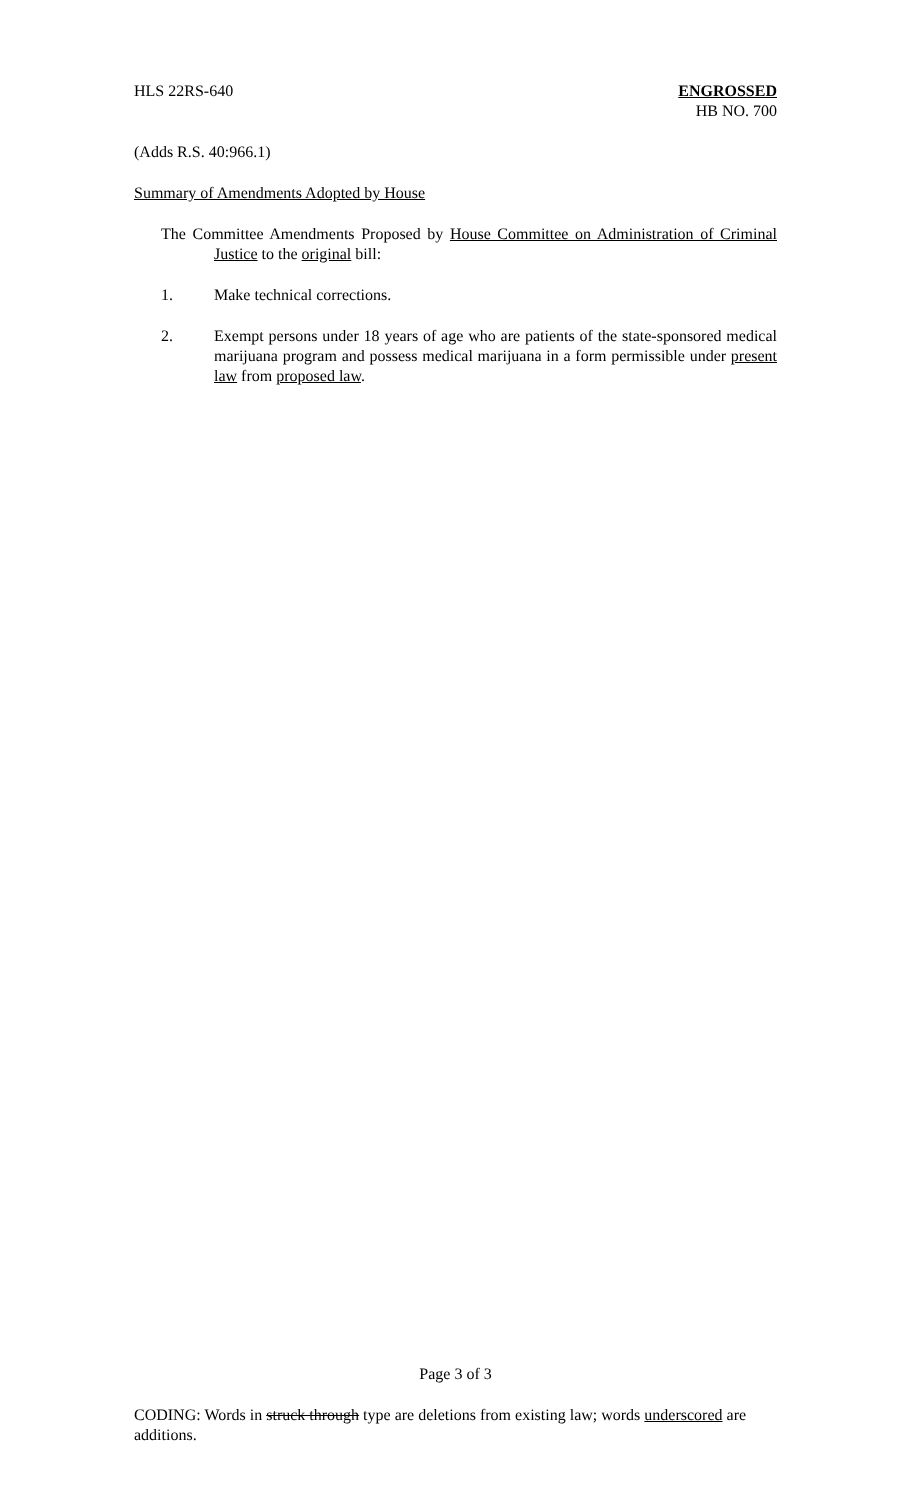HLS 22RS-640 ENGROSSED
HB NO. 700
(Adds R.S. 40:966.1)
Summary of Amendments Adopted by House
The Committee Amendments Proposed by House Committee on Administration of Criminal Justice to the original bill:
1. Make technical corrections.
2. Exempt persons under 18 years of age who are patients of the state-sponsored medical marijuana program and possess medical marijuana in a form permissible under present law from proposed law.
Page 3 of 3
CODING: Words in struck through type are deletions from existing law; words underscored are additions.